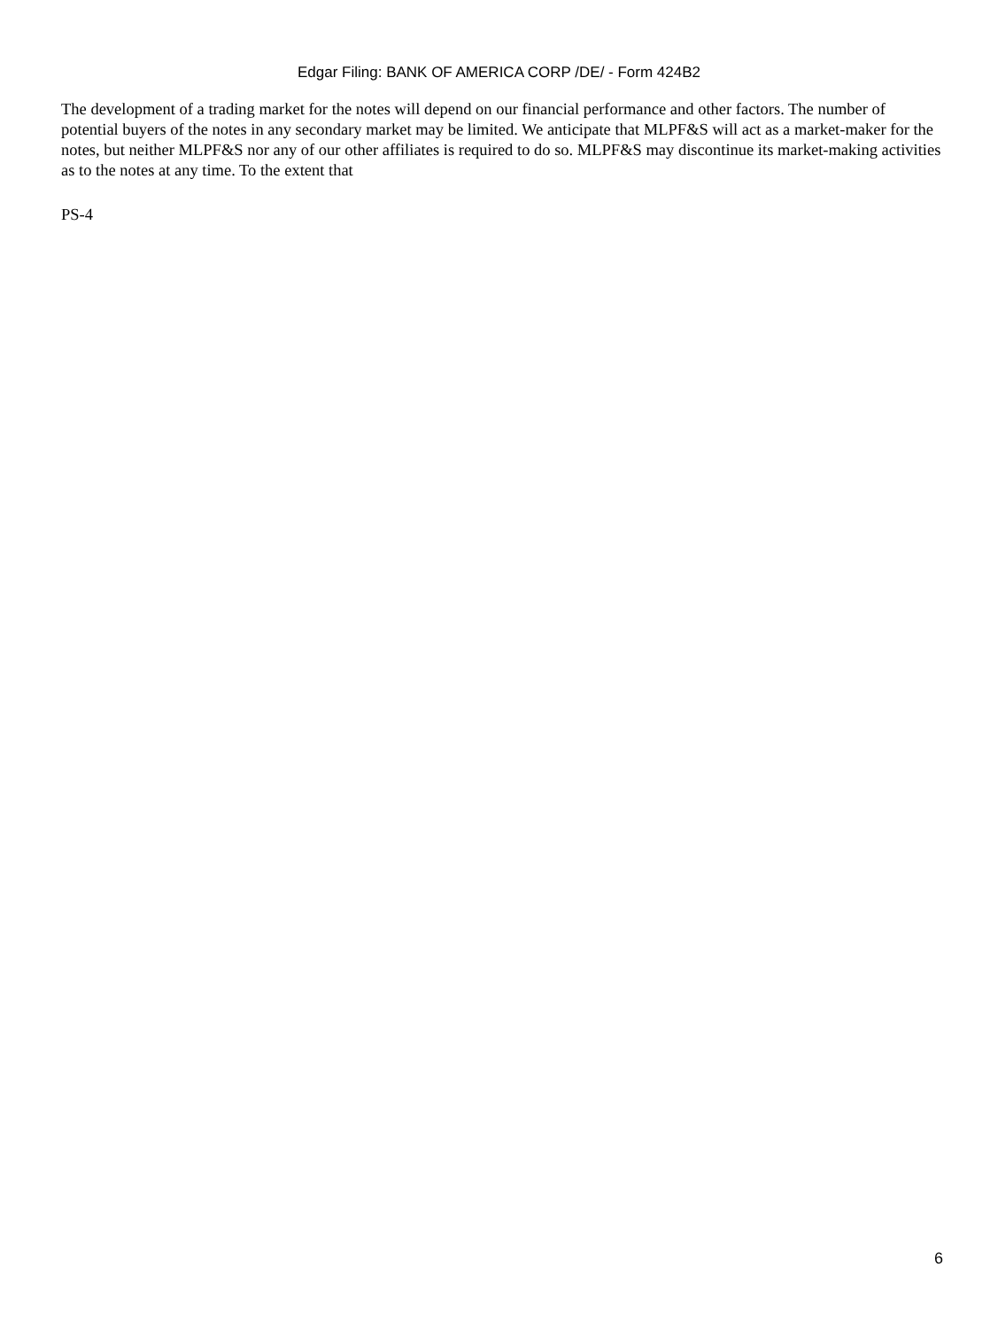Edgar Filing: BANK OF AMERICA CORP /DE/ - Form 424B2
The development of a trading market for the notes will depend on our financial performance and other factors. The number of potential buyers of the notes in any secondary market may be limited. We anticipate that MLPF&S will act as a market-maker for the notes, but neither MLPF&S nor any of our other affiliates is required to do so. MLPF&S may discontinue its market-making activities as to the notes at any time. To the extent that
PS-4
6